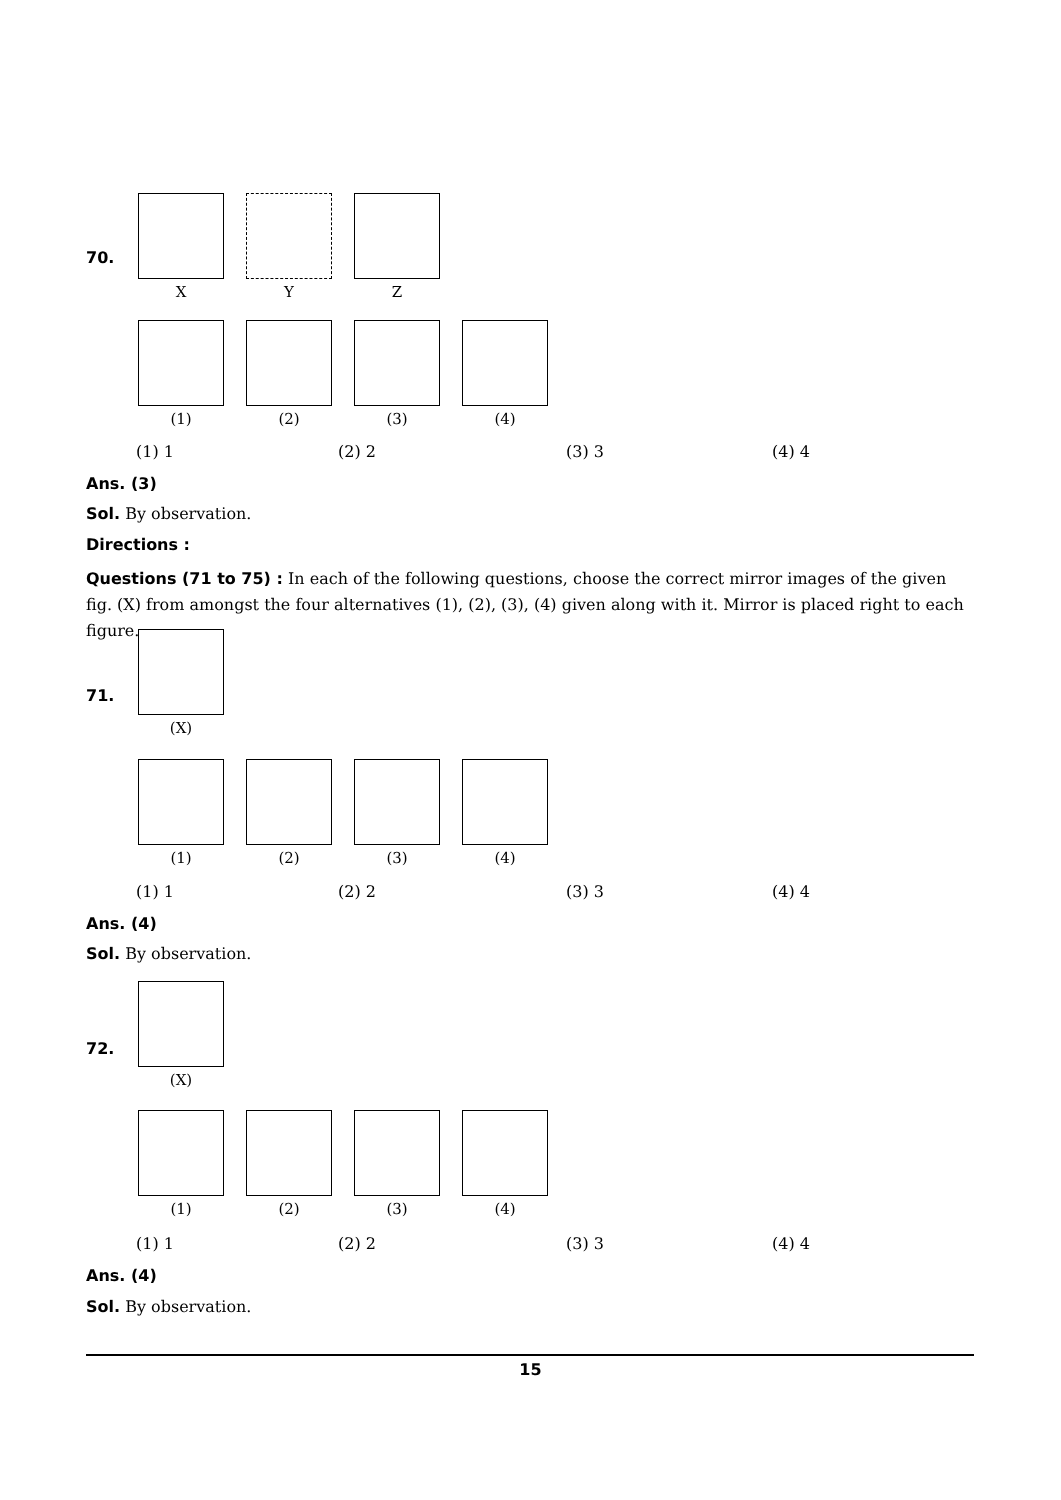70.
X Y Z
(1) (2) (3) (4)
(1) 1 (2) 2 (3) 3 (4) 4
Ans. (3)
Sol. By observation.
Directions :
Questions (71 to 75) : In each of the following questions, choose the correct mirror images of the given fig. (X) from amongst the four alternatives (1), (2), (3), (4) given along with it. Mirror is placed right to each figure.
71.
(X)
(1) (2) (3) (4)
(1) 1 (2) 2 (3) 3 (4) 4
Ans. (4)
Sol. By observation.
72.
(X)
(1) (2) (3) (4)
(1) 1 (2) 2 (3) 3 (4) 4
Ans. (4)
Sol. By observation.
15